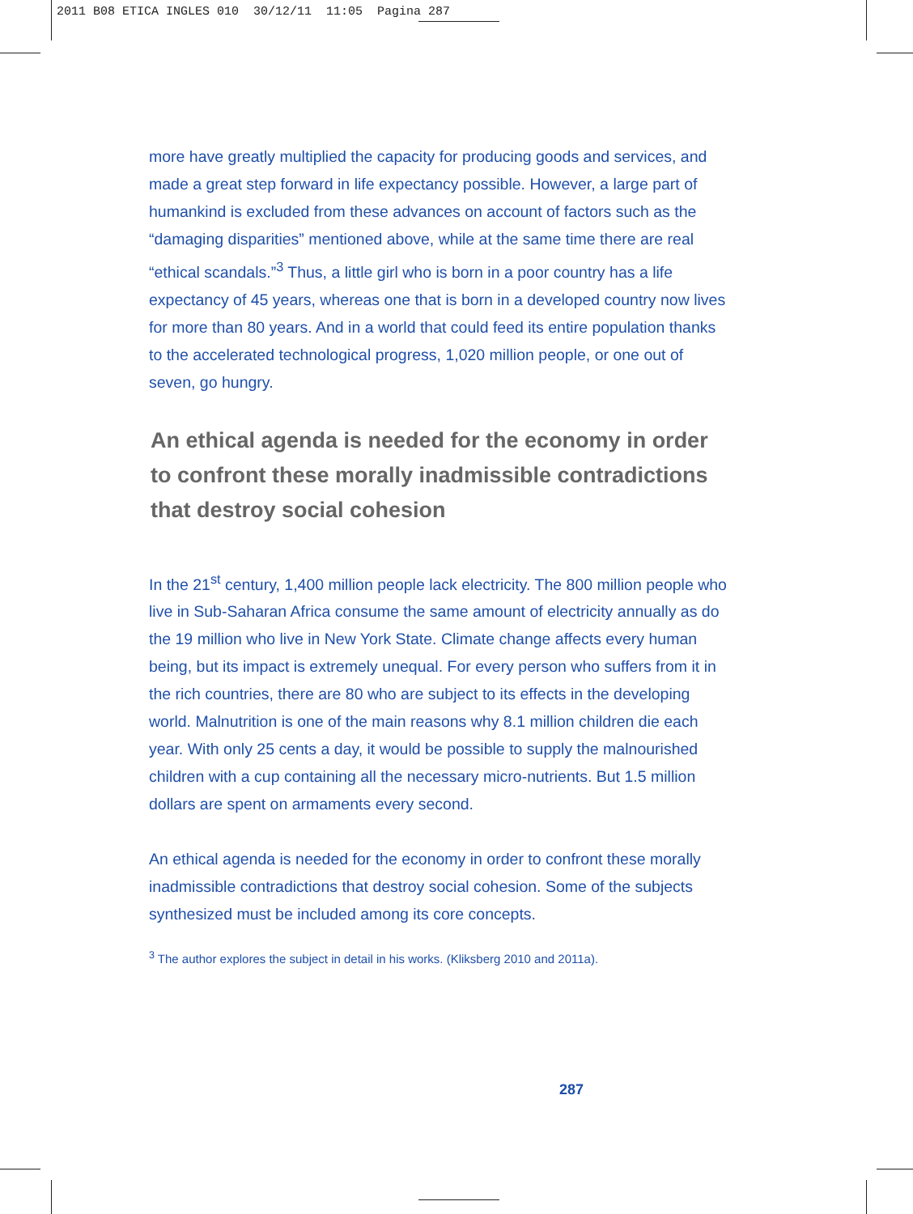2011 B08 ETICA INGLES 010 30/12/11 11:05 Pagina 287
more have greatly multiplied the capacity for producing goods and services, and made a great step forward in life expectancy possible. However, a large part of humankind is excluded from these advances on account of factors such as the “damaging disparities” mentioned above, while at the same time there are real “ethical scandals.”<sup>3</sup> Thus, a little girl who is born in a poor country has a life expectancy of 45 years, whereas one that is born in a developed country now lives for more than 80 years. And in a world that could feed its entire population thanks to the accelerated technological progress, 1,020 million people, or one out of seven, go hungry.
An ethical agenda is needed for the economy in order to confront these morally inadmissible contradictions that destroy social cohesion
In the 21<sup>st</sup> century, 1,400 million people lack electricity. The 800 million people who live in Sub-Saharan Africa consume the same amount of electricity annually as do the 19 million who live in New York State. Climate change affects every human being, but its impact is extremely unequal. For every person who suffers from it in the rich countries, there are 80 who are subject to its effects in the developing world. Malnutrition is one of the main reasons why 8.1 million children die each year. With only 25 cents a day, it would be possible to supply the malnourished children with a cup containing all the necessary micro-nutrients. But 1.5 million dollars are spent on armaments every second.
An ethical agenda is needed for the economy in order to confront these morally inadmissible contradictions that destroy social cohesion. Some of the subjects synthesized must be included among its core concepts.
<sup>3</sup> The author explores the subject in detail in his works. (Kliksberg 2010 and 2011a).
287